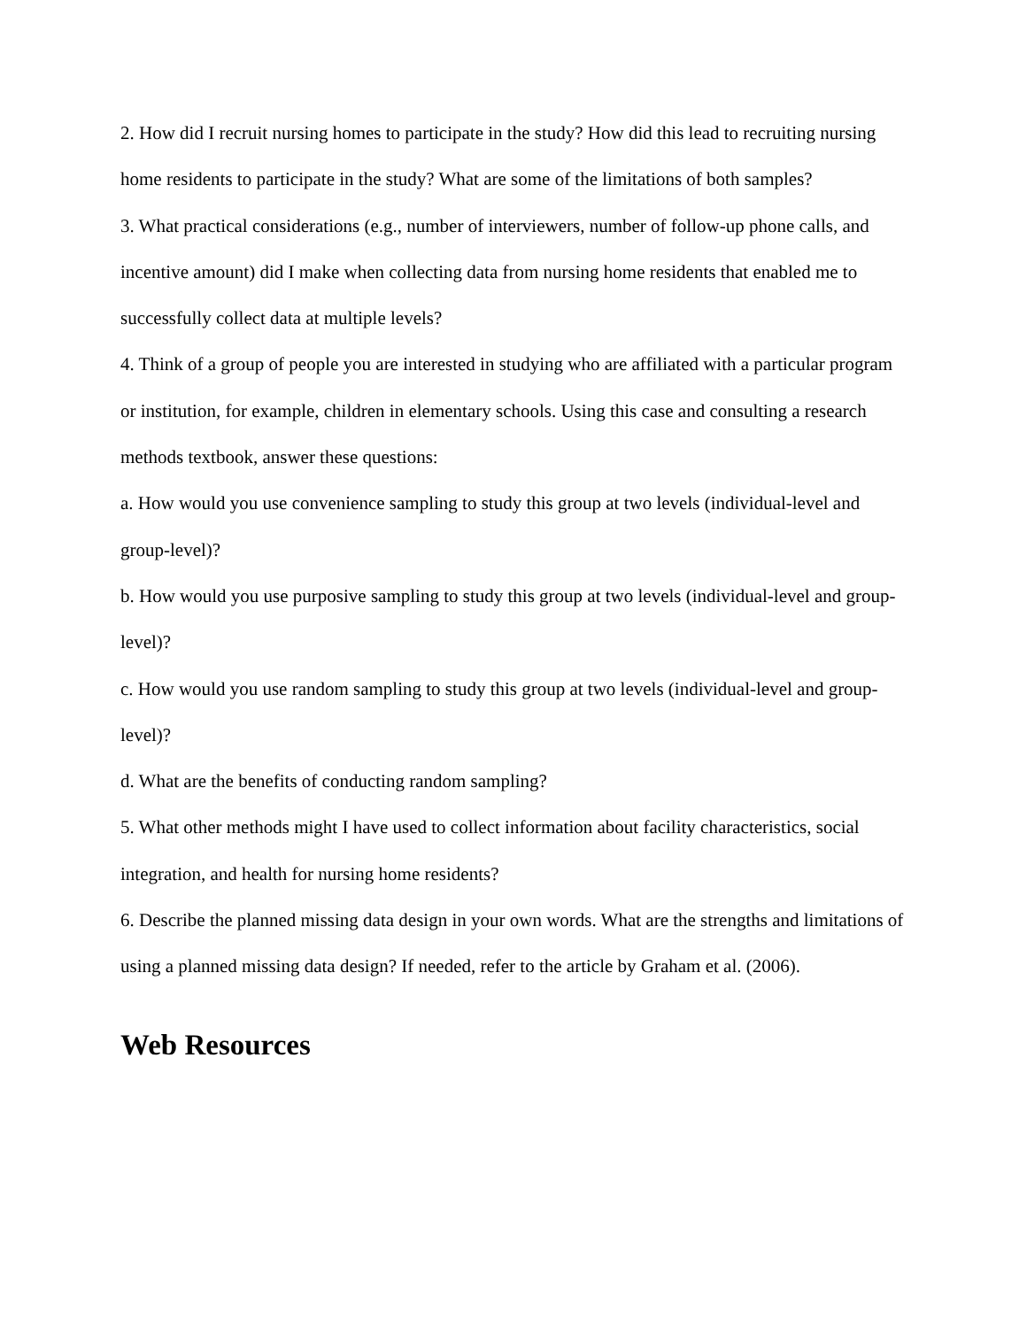2. How did I recruit nursing homes to participate in the study? How did this lead to recruiting nursing home residents to participate in the study? What are some of the limitations of both samples?
3. What practical considerations (e.g., number of interviewers, number of follow-up phone calls, and incentive amount) did I make when collecting data from nursing home residents that enabled me to successfully collect data at multiple levels?
4. Think of a group of people you are interested in studying who are affiliated with a particular program or institution, for example, children in elementary schools. Using this case and consulting a research methods textbook, answer these questions:
a. How would you use convenience sampling to study this group at two levels (individual-level and group-level)?
b. How would you use purposive sampling to study this group at two levels (individual-level and group-level)?
c. How would you use random sampling to study this group at two levels (individual-level and group-level)?
d. What are the benefits of conducting random sampling?
5. What other methods might I have used to collect information about facility characteristics, social integration, and health for nursing home residents?
6. Describe the planned missing data design in your own words. What are the strengths and limitations of using a planned missing data design? If needed, refer to the article by Graham et al. (2006).
Web Resources